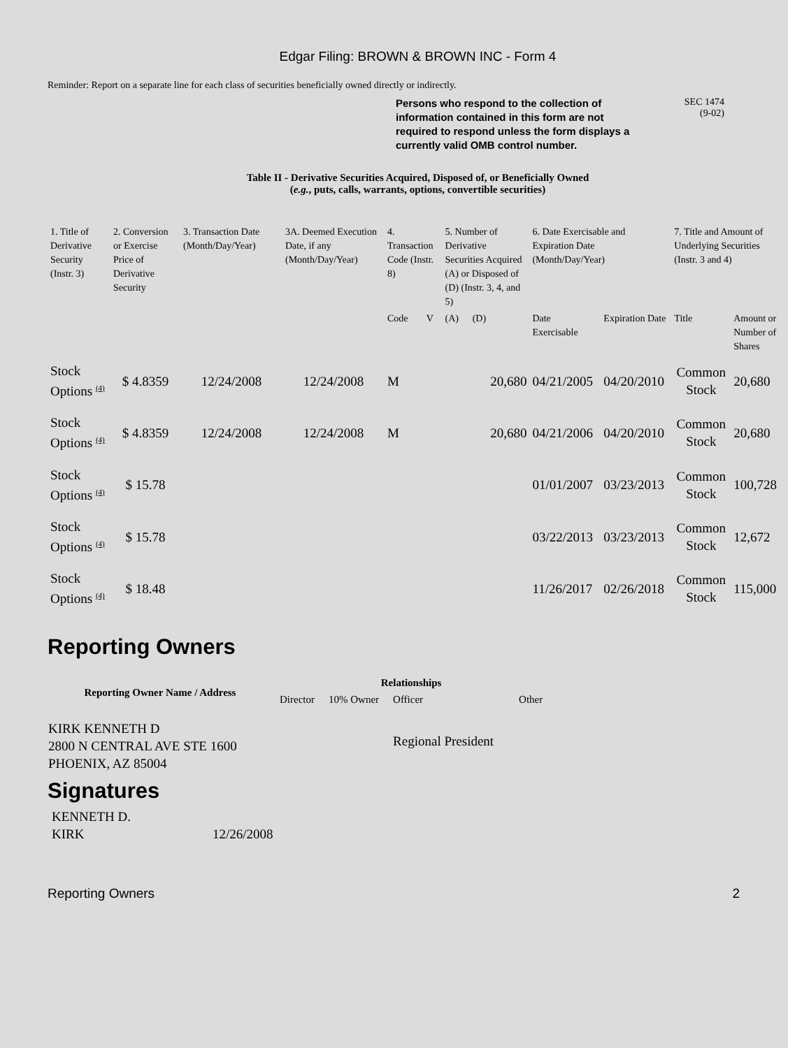Edgar Filing: BROWN & BROWN INC - Form 4
Reminder: Report on a separate line for each class of securities beneficially owned directly or indirectly.
Persons who respond to the collection of information contained in this form are not required to respond unless the form displays a currently valid OMB control number.
SEC 1474
(9-02)
Table II - Derivative Securities Acquired, Disposed of, or Beneficially Owned
(e.g., puts, calls, warrants, options, convertible securities)
| 1. Title of Derivative Security (Instr. 3) | 2. Conversion or Exercise Price of Derivative Security | 3. Transaction Date (Month/Day/Year) | 3A. Deemed Execution Date, if any (Month/Day/Year) | 4. Transaction Code (Instr. 8) | | 5. Number of Derivative Securities Acquired (A) or Disposed of (D) (Instr. 3, 4, and 5) | | 6. Date Exercisable and Expiration Date (Month/Day/Year) | | 7. Title and Amount of Underlying Securities (Instr. 3 and 4) | |
| --- | --- | --- | --- | --- | --- | --- | --- | --- | --- | --- | --- |
| | | | | Code | V | (A) | (D) | Date Exercisable | Expiration Date | Title | Amount or Number of Shares |
| Stock Options <sup>(4)</sup> | $ 4.8359 | 12/24/2008 | 12/24/2008 | M | | | 20,680 | 04/21/2005 | 04/20/2010 | Common Stock | 20,680 |
| Stock Options <sup>(4)</sup> | $ 4.8359 | 12/24/2008 | 12/24/2008 | M | | | 20,680 | 04/21/2006 | 04/20/2010 | Common Stock | 20,680 |
| Stock Options <sup>(4)</sup> | $ 15.78 | | | | | | | 01/01/2007 | 03/23/2013 | Common Stock | 100,728 |
| Stock Options <sup>(4)</sup> | $ 15.78 | | | | | | | 03/22/2013 | 03/23/2013 | Common Stock | 12,672 |
| Stock Options <sup>(4)</sup> | $ 18.48 | | | | | | | 11/26/2017 | 02/26/2018 | Common Stock | 115,000 |
Reporting Owners
| Reporting Owner Name / Address | Relationships | | | |
| --- | --- | --- | --- | --- |
| | Director | 10% Owner | Officer | Other |
| KIRK KENNETH D 2800 N CENTRAL AVE STE 1600 PHOENIX, AZ 85004 | | | Regional President | |
Signatures
KENNETH D.
KIRK
12/26/2008
Reporting Owners 2